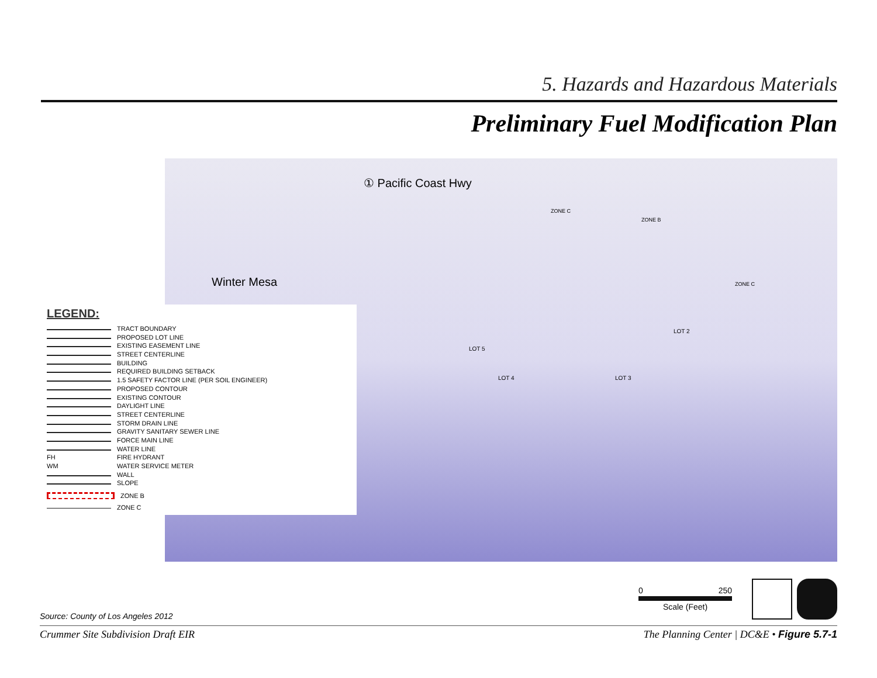5. Hazards and Hazardous Materials
Preliminary Fuel Modification Plan
① Pacific Coast Hwy
Winter Mesa
LOT 4
LOT 5
LOT 3
LOT 2
ZONE C
ZONE B
ZONE C
LEGEND:
TRACT BOUNDARY
PROPOSED LOT LINE
EXISTING EASEMENT LINE
STREET CENTERLINE
BUILDING
REQUIRED BUILDING SETBACK
1.5 SAFETY FACTOR LINE (PER SOIL ENGINEER)
PROPOSED CONTOUR
EXISTING CONTOUR
DAYLIGHT LINE
STREET CENTERLINE
STORM DRAIN LINE
GRAVITY SANITARY SEWER LINE
FORCE MAIN LINE
WATER LINE
FH FIRE HYDRANT
WM WATER SERVICE METER
WALL
SLOPE
ZONE B
ZONE C
Source: County of Los Angeles 2012
0 250
Scale (Feet)
Crummer Site Subdivision Draft EIR The Planning Center | DC&E • Figure 5.7-1